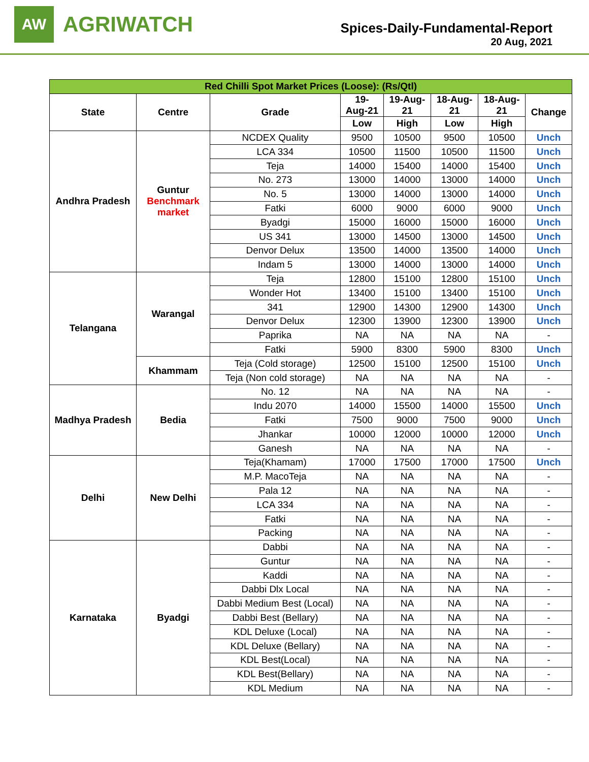AW
AGRIWATCH
Spices-Daily-Fundamental-Report
20 Aug, 2021
| Red Chilli Spot Market Prices (Loose): (Rs/Qtl) | | | | | | | |
| --- | --- | --- | --- | --- | --- | --- | --- |
| State | Centre | Grade | 19- Aug-21 | 19-Aug- 21 | 18-Aug- 21 | 18-Aug- 21 | Change |
| | | | Low | High | Low | High | |
| Andhra Pradesh | Guntur Benchmark market | NCDEX Quality | 9500 | 10500 | 9500 | 10500 | Unch |
| | | LCA 334 | 10500 | 11500 | 10500 | 11500 | Unch |
| | | Teja | 14000 | 15400 | 14000 | 15400 | Unch |
| | | No. 273 | 13000 | 14000 | 13000 | 14000 | Unch |
| | | No. 5 | 13000 | 14000 | 13000 | 14000 | Unch |
| | | Fatki | 6000 | 9000 | 6000 | 9000 | Unch |
| | | Byadgi | 15000 | 16000 | 15000 | 16000 | Unch |
| | | US 341 | 13000 | 14500 | 13000 | 14500 | Unch |
| | | Denvor Delux | 13500 | 14000 | 13500 | 14000 | Unch |
| | | Indam 5 | 13000 | 14000 | 13000 | 14000 | Unch |
| Telangana | Warangal | Teja | 12800 | 15100 | 12800 | 15100 | Unch |
| | | Wonder Hot | 13400 | 15100 | 13400 | 15100 | Unch |
| | | 341 | 12900 | 14300 | 12900 | 14300 | Unch |
| | | Denvor Delux | 12300 | 13900 | 12300 | 13900 | Unch |
| | | Paprika | NA | NA | NA | NA | - |
| | | Fatki | 5900 | 8300 | 5900 | 8300 | Unch |
| | Khammam | Teja (Cold storage) | 12500 | 15100 | 12500 | 15100 | Unch |
| | | Teja (Non cold storage) | NA | NA | NA | NA | - |
| Madhya Pradesh | Bedia | No. 12 | NA | NA | NA | NA | - |
| | | Indu 2070 | 14000 | 15500 | 14000 | 15500 | Unch |
| | | Fatki | 7500 | 9000 | 7500 | 9000 | Unch |
| | | Jhankar | 10000 | 12000 | 10000 | 12000 | Unch |
| | | Ganesh | NA | NA | NA | NA | - |
| Delhi | New Delhi | Teja(Khamam) | 17000 | 17500 | 17000 | 17500 | Unch |
| | | M.P. MacoTeja | NA | NA | NA | NA | - |
| | | Pala 12 | NA | NA | NA | NA | - |
| | | LCA 334 | NA | NA | NA | NA | - |
| | | Fatki | NA | NA | NA | NA | - |
| | | Packing | NA | NA | NA | NA | - |
| Karnataka | Byadgi | Dabbi | NA | NA | NA | NA | - |
| | | Guntur | NA | NA | NA | NA | - |
| | | Kaddi | NA | NA | NA | NA | - |
| | | Dabbi Dlx Local | NA | NA | NA | NA | - |
| | | Dabbi Medium Best (Local) | NA | NA | NA | NA | - |
| | | Dabbi Best (Bellary) | NA | NA | NA | NA | - |
| | | KDL Deluxe (Local) | NA | NA | NA | NA | - |
| | | KDL Deluxe (Bellary) | NA | NA | NA | NA | - |
| | | KDL Best(Local) | NA | NA | NA | NA | - |
| | | KDL Best(Bellary) | NA | NA | NA | NA | - |
| | | KDL Medium | NA | NA | NA | NA | - |